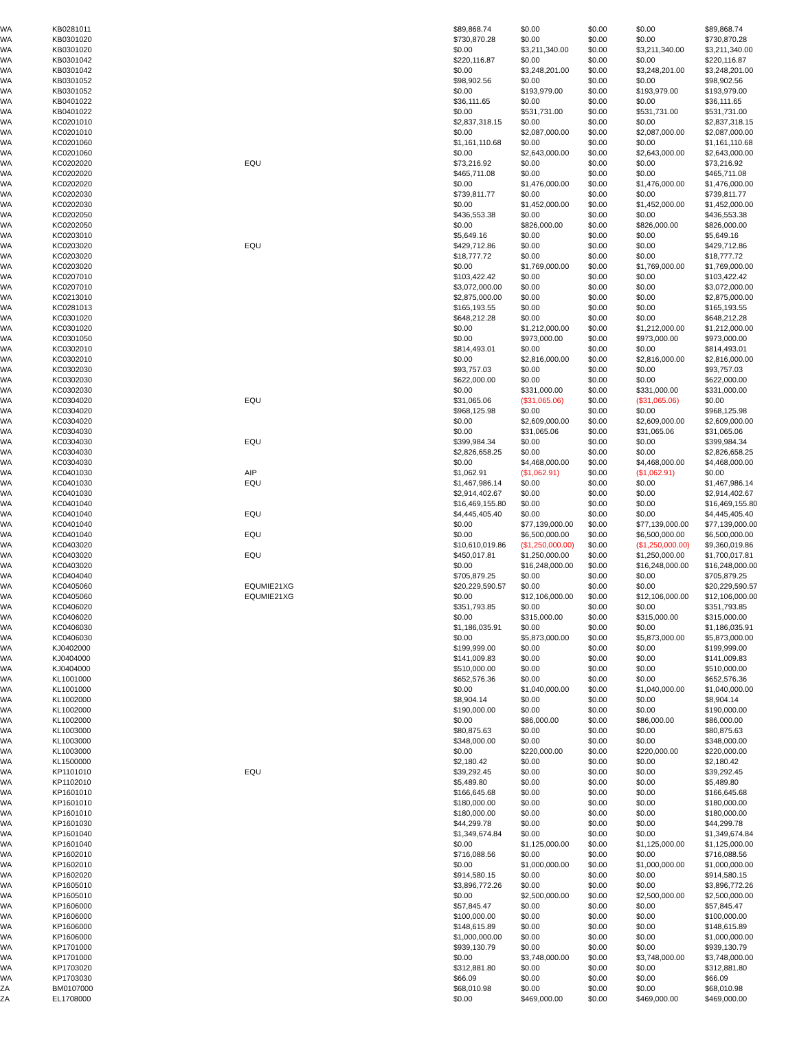| WA | KB0281011 | | $89,868.74 | $0.00 | $0.00 | $0.00 | $89,868.74 |
| WA | KB0301020 | | $730,870.28 | $0.00 | $0.00 | $0.00 | $730,870.28 |
| WA | KB0301020 | | $0.00 | $3,211,340.00 | $0.00 | $3,211,340.00 | $3,211,340.00 |
| WA | KB0301042 | | $220,116.87 | $0.00 | $0.00 | $0.00 | $220,116.87 |
| WA | KB0301042 | | $0.00 | $3,248,201.00 | $0.00 | $3,248,201.00 | $3,248,201.00 |
| WA | KB0301052 | | $98,902.56 | $0.00 | $0.00 | $0.00 | $98,902.56 |
| WA | KB0301052 | | $0.00 | $193,979.00 | $0.00 | $193,979.00 | $193,979.00 |
| WA | KB0401022 | | $36,111.65 | $0.00 | $0.00 | $0.00 | $36,111.65 |
| WA | KB0401022 | | $0.00 | $531,731.00 | $0.00 | $531,731.00 | $531,731.00 |
| WA | KC0201010 | | $2,837,318.15 | $0.00 | $0.00 | $0.00 | $2,837,318.15 |
| WA | KC0201010 | | $0.00 | $2,087,000.00 | $0.00 | $2,087,000.00 | $2,087,000.00 |
| WA | KC0201060 | | $1,161,110.68 | $0.00 | $0.00 | $0.00 | $1,161,110.68 |
| WA | KC0201060 | | $0.00 | $2,643,000.00 | $0.00 | $2,643,000.00 | $2,643,000.00 |
| WA | KC0202020 | EQU | $73,216.92 | $0.00 | $0.00 | $0.00 | $73,216.92 |
| WA | KC0202020 | | $465,711.08 | $0.00 | $0.00 | $0.00 | $465,711.08 |
| WA | KC0202020 | | $0.00 | $1,476,000.00 | $0.00 | $1,476,000.00 | $1,476,000.00 |
| WA | KC0202030 | | $739,811.77 | $0.00 | $0.00 | $0.00 | $739,811.77 |
| WA | KC0202030 | | $0.00 | $1,452,000.00 | $0.00 | $1,452,000.00 | $1,452,000.00 |
| WA | KC0202050 | | $436,553.38 | $0.00 | $0.00 | $0.00 | $436,553.38 |
| WA | KC0202050 | | $0.00 | $826,000.00 | $0.00 | $826,000.00 | $826,000.00 |
| WA | KC0203010 | | $5,649.16 | $0.00 | $0.00 | $0.00 | $5,649.16 |
| WA | KC0203020 | EQU | $429,712.86 | $0.00 | $0.00 | $0.00 | $429,712.86 |
| WA | KC0203020 | | $18,777.72 | $0.00 | $0.00 | $0.00 | $18,777.72 |
| WA | KC0203020 | | $0.00 | $1,769,000.00 | $0.00 | $1,769,000.00 | $1,769,000.00 |
| WA | KC0207010 | | $103,422.42 | $0.00 | $0.00 | $0.00 | $103,422.42 |
| WA | KC0207010 | | $3,072,000.00 | $0.00 | $0.00 | $0.00 | $3,072,000.00 |
| WA | KC0213010 | | $2,875,000.00 | $0.00 | $0.00 | $0.00 | $2,875,000.00 |
| WA | KC0281013 | | $165,193.55 | $0.00 | $0.00 | $0.00 | $165,193.55 |
| WA | KC0301020 | | $648,212.28 | $0.00 | $0.00 | $0.00 | $648,212.28 |
| WA | KC0301020 | | $0.00 | $1,212,000.00 | $0.00 | $1,212,000.00 | $1,212,000.00 |
| WA | KC0301050 | | $0.00 | $973,000.00 | $0.00 | $973,000.00 | $973,000.00 |
| WA | KC0302010 | | $814,493.01 | $0.00 | $0.00 | $0.00 | $814,493.01 |
| WA | KC0302010 | | $0.00 | $2,816,000.00 | $0.00 | $2,816,000.00 | $2,816,000.00 |
| WA | KC0302030 | | $93,757.03 | $0.00 | $0.00 | $0.00 | $93,757.03 |
| WA | KC0302030 | | $622,000.00 | $0.00 | $0.00 | $0.00 | $622,000.00 |
| WA | KC0302030 | | $0.00 | $331,000.00 | $0.00 | $331,000.00 | $331,000.00 |
| WA | KC0304020 | EQU | $31,065.06 | ($31,065.06) | $0.00 | ($31,065.06) | $0.00 |
| WA | KC0304020 | | $968,125.98 | $0.00 | $0.00 | $0.00 | $968,125.98 |
| WA | KC0304020 | | $0.00 | $2,609,000.00 | $0.00 | $2,609,000.00 | $2,609,000.00 |
| WA | KC0304030 | | $0.00 | $31,065.06 | $0.00 | $31,065.06 | $31,065.06 |
| WA | KC0304030 | EQU | $399,984.34 | $0.00 | $0.00 | $0.00 | $399,984.34 |
| WA | KC0304030 | | $2,826,658.25 | $0.00 | $0.00 | $0.00 | $2,826,658.25 |
| WA | KC0304030 | | $0.00 | $4,468,000.00 | $0.00 | $4,468,000.00 | $4,468,000.00 |
| WA | KC0401030 | AIP | $1,062.91 | ($1,062.91) | $0.00 | ($1,062.91) | $0.00 |
| WA | KC0401030 | EQU | $1,467,986.14 | $0.00 | $0.00 | $0.00 | $1,467,986.14 |
| WA | KC0401030 | | $2,914,402.67 | $0.00 | $0.00 | $0.00 | $2,914,402.67 |
| WA | KC0401040 | | $16,469,155.80 | $0.00 | $0.00 | $0.00 | $16,469,155.80 |
| WA | KC0401040 | EQU | $4,445,405.40 | $0.00 | $0.00 | $0.00 | $4,445,405.40 |
| WA | KC0401040 | | $0.00 | $77,139,000.00 | $0.00 | $77,139,000.00 | $77,139,000.00 |
| WA | KC0401040 | EQU | $0.00 | $6,500,000.00 | $0.00 | $6,500,000.00 | $6,500,000.00 |
| WA | KC0403020 | | $10,610,019.86 | ($1,250,000.00) | $0.00 | ($1,250,000.00) | $9,360,019.86 |
| WA | KC0403020 | EQU | $450,017.81 | $1,250,000.00 | $0.00 | $1,250,000.00 | $1,700,017.81 |
| WA | KC0403020 | | $0.00 | $16,248,000.00 | $0.00 | $16,248,000.00 | $16,248,000.00 |
| WA | KC0404040 | | $705,879.25 | $0.00 | $0.00 | $0.00 | $705,879.25 |
| WA | KC0405060 | EQUMIE21XG | $20,229,590.57 | $0.00 | $0.00 | $0.00 | $20,229,590.57 |
| WA | KC0405060 | EQUMIE21XG | $0.00 | $12,106,000.00 | $0.00 | $12,106,000.00 | $12,106,000.00 |
| WA | KC0406020 | | $351,793.85 | $0.00 | $0.00 | $0.00 | $351,793.85 |
| WA | KC0406020 | | $0.00 | $315,000.00 | $0.00 | $315,000.00 | $315,000.00 |
| WA | KC0406030 | | $1,186,035.91 | $0.00 | $0.00 | $0.00 | $1,186,035.91 |
| WA | KC0406030 | | $0.00 | $5,873,000.00 | $0.00 | $5,873,000.00 | $5,873,000.00 |
| WA | KJ0402000 | | $199,999.00 | $0.00 | $0.00 | $0.00 | $199,999.00 |
| WA | KJ0404000 | | $141,009.83 | $0.00 | $0.00 | $0.00 | $141,009.83 |
| WA | KJ0404000 | | $510,000.00 | $0.00 | $0.00 | $0.00 | $510,000.00 |
| WA | KL1001000 | | $652,576.36 | $0.00 | $0.00 | $0.00 | $652,576.36 |
| WA | KL1001000 | | $0.00 | $1,040,000.00 | $0.00 | $1,040,000.00 | $1,040,000.00 |
| WA | KL1002000 | | $8,904.14 | $0.00 | $0.00 | $0.00 | $8,904.14 |
| WA | KL1002000 | | $190,000.00 | $0.00 | $0.00 | $0.00 | $190,000.00 |
| WA | KL1002000 | | $0.00 | $86,000.00 | $0.00 | $86,000.00 | $86,000.00 |
| WA | KL1003000 | | $80,875.63 | $0.00 | $0.00 | $0.00 | $80,875.63 |
| WA | KL1003000 | | $348,000.00 | $0.00 | $0.00 | $0.00 | $348,000.00 |
| WA | KL1003000 | | $0.00 | $220,000.00 | $0.00 | $220,000.00 | $220,000.00 |
| WA | KL1500000 | | $2,180.42 | $0.00 | $0.00 | $0.00 | $2,180.42 |
| WA | KP1101010 | EQU | $39,292.45 | $0.00 | $0.00 | $0.00 | $39,292.45 |
| WA | KP1102010 | | $5,489.80 | $0.00 | $0.00 | $0.00 | $5,489.80 |
| WA | KP1601010 | | $166,645.68 | $0.00 | $0.00 | $0.00 | $166,645.68 |
| WA | KP1601010 | | $180,000.00 | $0.00 | $0.00 | $0.00 | $180,000.00 |
| WA | KP1601010 | | $180,000.00 | $0.00 | $0.00 | $0.00 | $180,000.00 |
| WA | KP1601030 | | $44,299.78 | $0.00 | $0.00 | $0.00 | $44,299.78 |
| WA | KP1601040 | | $1,349,674.84 | $0.00 | $0.00 | $0.00 | $1,349,674.84 |
| WA | KP1601040 | | $0.00 | $1,125,000.00 | $0.00 | $1,125,000.00 | $1,125,000.00 |
| WA | KP1602010 | | $716,088.56 | $0.00 | $0.00 | $0.00 | $716,088.56 |
| WA | KP1602010 | | $0.00 | $1,000,000.00 | $0.00 | $1,000,000.00 | $1,000,000.00 |
| WA | KP1602020 | | $914,580.15 | $0.00 | $0.00 | $0.00 | $914,580.15 |
| WA | KP1605010 | | $3,896,772.26 | $0.00 | $0.00 | $0.00 | $3,896,772.26 |
| WA | KP1605010 | | $0.00 | $2,500,000.00 | $0.00 | $2,500,000.00 | $2,500,000.00 |
| WA | KP1606000 | | $57,845.47 | $0.00 | $0.00 | $0.00 | $57,845.47 |
| WA | KP1606000 | | $100,000.00 | $0.00 | $0.00 | $0.00 | $100,000.00 |
| WA | KP1606000 | | $148,615.89 | $0.00 | $0.00 | $0.00 | $148,615.89 |
| WA | KP1606000 | | $1,000,000.00 | $0.00 | $0.00 | $0.00 | $1,000,000.00 |
| WA | KP1701000 | | $939,130.79 | $0.00 | $0.00 | $0.00 | $939,130.79 |
| WA | KP1701000 | | $0.00 | $3,748,000.00 | $0.00 | $3,748,000.00 | $3,748,000.00 |
| WA | KP1703020 | | $312,881.80 | $0.00 | $0.00 | $0.00 | $312,881.80 |
| WA | KP1703030 | | $66.09 | $0.00 | $0.00 | $0.00 | $66.09 |
| ZA | BM0107000 | | $68,010.98 | $0.00 | $0.00 | $0.00 | $68,010.98 |
| ZA | EL1708000 | | $0.00 | $469,000.00 | $0.00 | $469,000.00 | $469,000.00 |